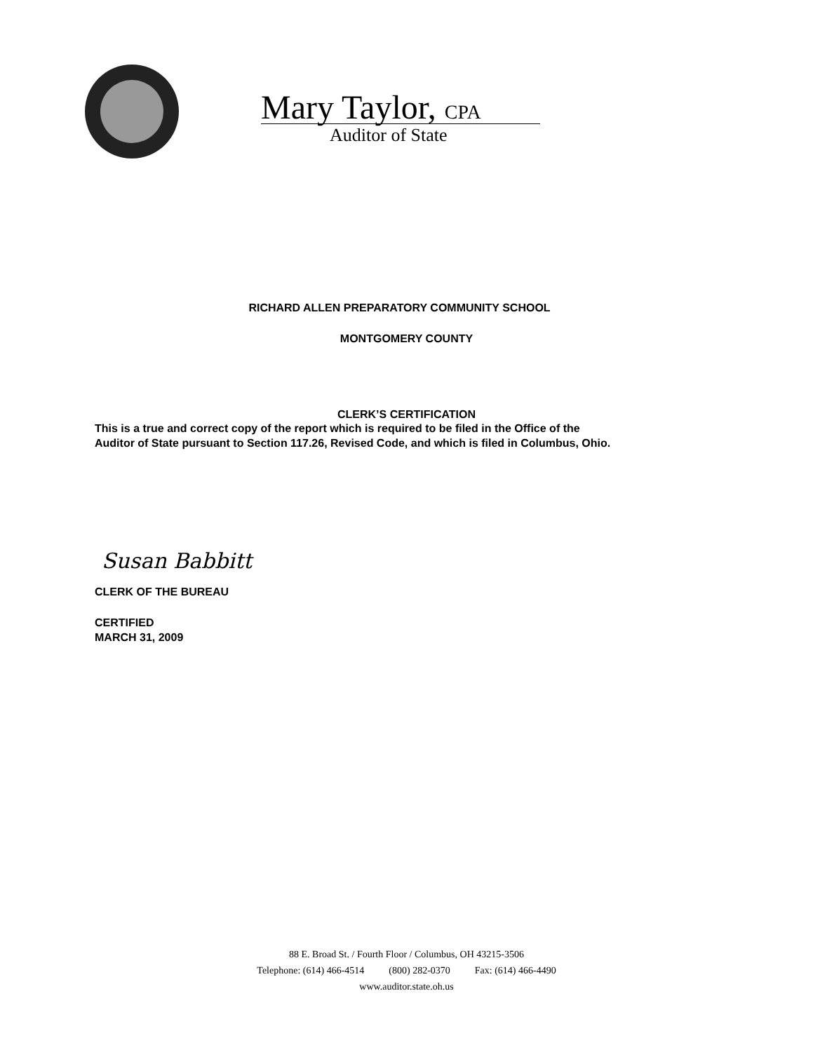Mary Taylor, CPA
Auditor of State
RICHARD ALLEN PREPARATORY COMMUNITY SCHOOL
MONTGOMERY COUNTY
CLERK’S CERTIFICATION
This is a true and correct copy of the report which is required to be filed in the Office of the
Auditor of State pursuant to Section 117.26, Revised Code, and which is filed in Columbus, Ohio.
Susan Babbitt
CLERK OF THE BUREAU
CERTIFIED
MARCH 31, 2009
88 E. Broad St. / Fourth Floor / Columbus, OH 43215-3506
Telephone: (614) 466-4514 (800) 282-0370 Fax: (614) 466-4490
www.auditor.state.oh.us